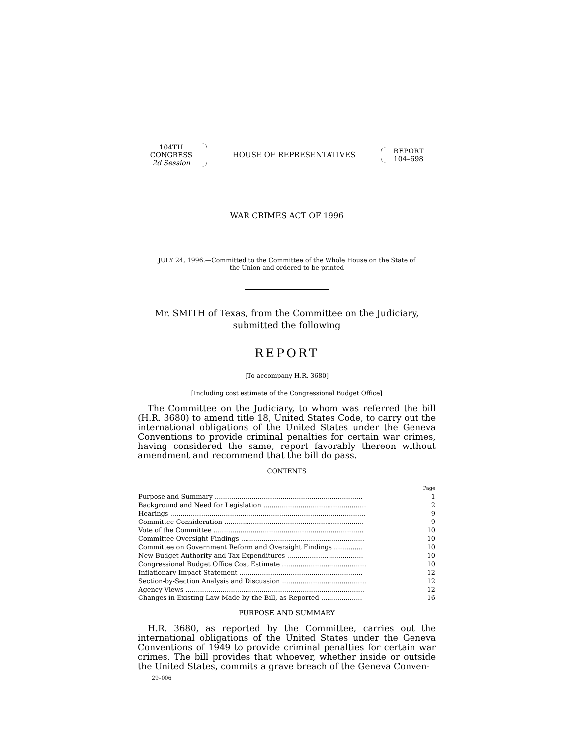104TH CONGRESS
2d Session
HOUSE OF REPRESENTATIVES
REPORT
104–698
WAR CRIMES ACT OF 1996
JULY 24, 1996.—Committed to the Committee of the Whole House on the State of
the Union and ordered to be printed
Mr. SMITH of Texas, from the Committee on the Judiciary,
submitted the following
REPORT
[To accompany H.R. 3680]
[Including cost estimate of the Congressional Budget Office]
The Committee on the Judiciary, to whom was referred the bill (H.R. 3680) to amend title 18, United States Code, to carry out the international obligations of the United States under the Geneva Conventions to provide criminal penalties for certain war crimes, having considered the same, report favorably thereon without amendment and recommend that the bill do pass.
CONTENTS
| | Page |
| --- | --- |
| Purpose and Summary ........................................................................ | 1 |
| Background and Need for Legislation .................................................. | 2 |
| Hearings ............................................................................................... | 9 |
| Committee Consideration .................................................................... | 9 |
| Vote of the Committee ......................................................................... | 10 |
| Committee Oversight Findings ............................................................ | 10 |
| Committee on Government Reform and Oversight Findings .............. | 10 |
| New Budget Authority and Tax Expenditures ..................................... | 10 |
| Congressional Budget Office Cost Estimate ......................................... | 10 |
| Inflationary Impact Statement ............................................................ | 12 |
| Section-by-Section Analysis and Discussion ......................................... | 12 |
| Agency Views ....................................................................................... | 12 |
| Changes in Existing Law Made by the Bill, as Reported .................... | 16 |
PURPOSE AND SUMMARY
H.R. 3680, as reported by the Committee, carries out the international obligations of the United States under the Geneva Conventions of 1949 to provide criminal penalties for certain war crimes. The bill provides that whoever, whether inside or outside the United States, commits a grave breach of the Geneva Conven-
29–006